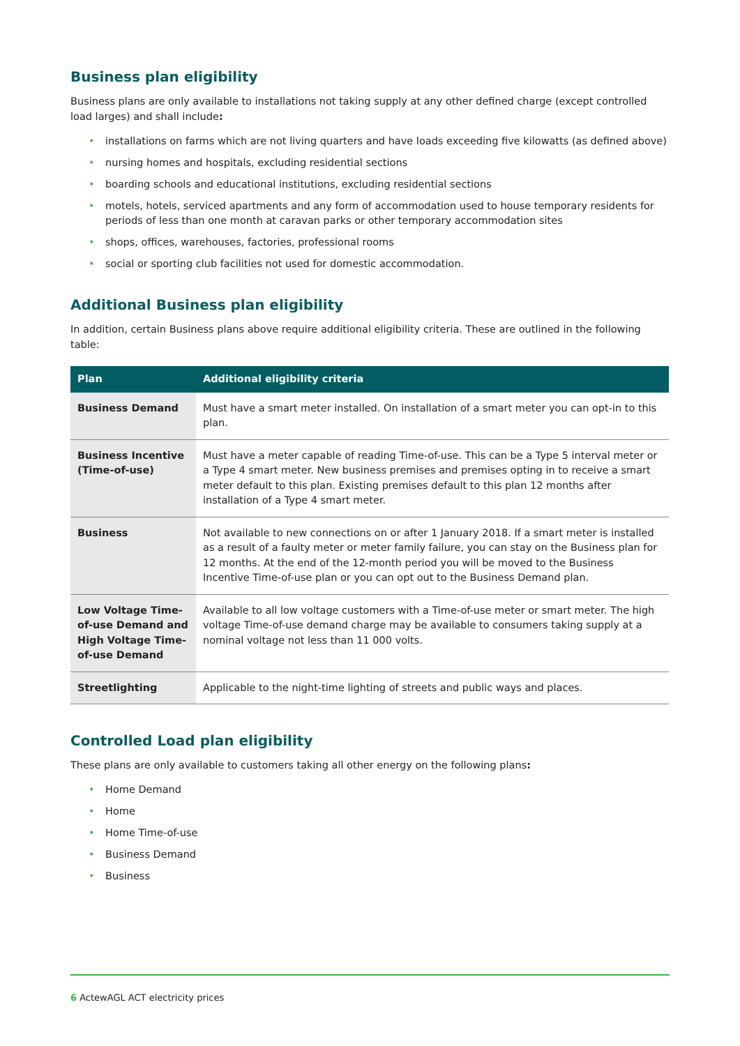Business plan eligibility
Business plans are only available to installations not taking supply at any other defined charge (except controlled load larges) and shall include:
• installations on farms which are not living quarters and have loads exceeding five kilowatts (as defined above)
• nursing homes and hospitals, excluding residential sections
• boarding schools and educational institutions, excluding residential sections
• motels, hotels, serviced apartments and any form of accommodation used to house temporary residents for periods of less than one month at caravan parks or other temporary accommodation sites
• shops, offices, warehouses, factories, professional rooms
• social or sporting club facilities not used for domestic accommodation.
Additional Business plan eligibility
In addition, certain Business plans above require additional eligibility criteria. These are outlined in the following table:
| Plan | Additional eligibility criteria |
| --- | --- |
| Business Demand | Must have a smart meter installed. On installation of a smart meter you can opt-in to this plan. |
| Business Incentive (Time-of-use) | Must have a meter capable of reading Time-of-use. This can be a Type 5 interval meter or a Type 4 smart meter. New business premises and premises opting in to receive a smart meter default to this plan. Existing premises default to this plan 12 months after installation of a Type 4 smart meter. |
| Business | Not available to new connections on or after 1 January 2018. If a smart meter is installed as a result of a faulty meter or meter family failure, you can stay on the Business plan for 12 months. At the end of the 12-month period you will be moved to the Business Incentive Time-of-use plan or you can opt out to the Business Demand plan. |
| Low Voltage Time-of-use Demand and High Voltage Time-of-use Demand | Available to all low voltage customers with a Time-of-use meter or smart meter. The high voltage Time-of-use demand charge may be available to consumers taking supply at a nominal voltage not less than 11 000 volts. |
| Streetlighting | Applicable to the night-time lighting of streets and public ways and places. |
Controlled Load plan eligibility
These plans are only available to customers taking all other energy on the following plans:
• Home Demand
• Home
• Home Time-of-use
• Business Demand
• Business
6 ActewAGL ACT electricity prices